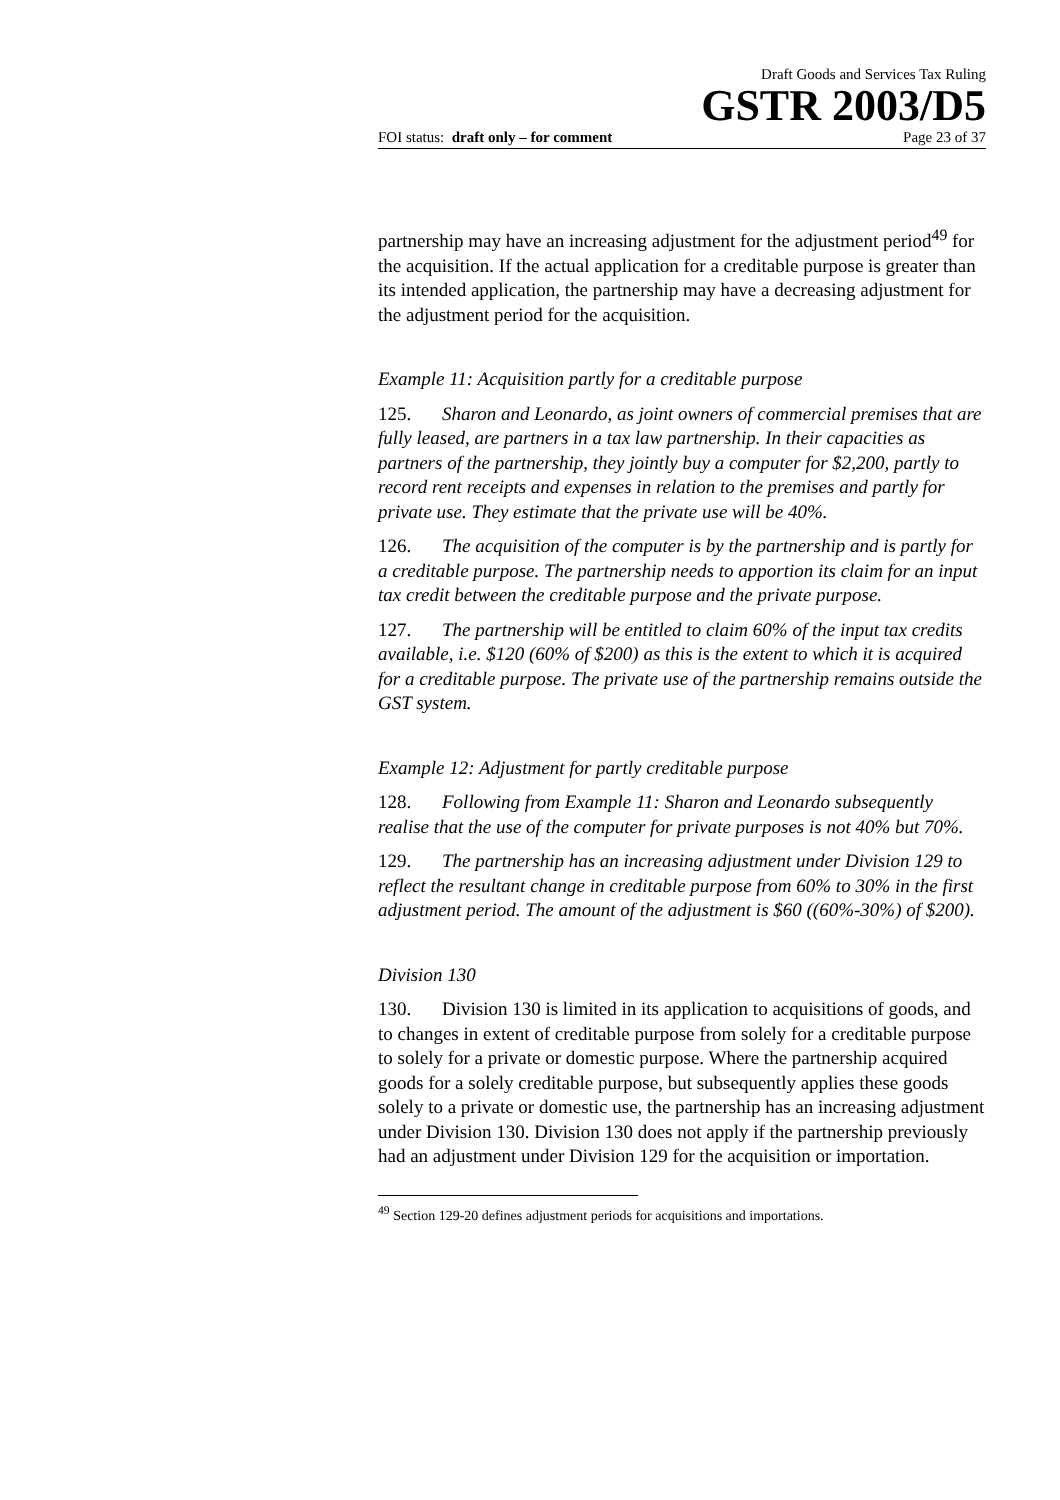Draft Goods and Services Tax Ruling
GSTR 2003/D5
FOI status: draft only – for comment Page 23 of 37
partnership may have an increasing adjustment for the adjustment period<sup>49</sup> for the acquisition. If the actual application for a creditable purpose is greater than its intended application, the partnership may have a decreasing adjustment for the adjustment period for the acquisition.
Example 11: Acquisition partly for a creditable purpose
125. Sharon and Leonardo, as joint owners of commercial premises that are fully leased, are partners in a tax law partnership. In their capacities as partners of the partnership, they jointly buy a computer for $2,200, partly to record rent receipts and expenses in relation to the premises and partly for private use. They estimate that the private use will be 40%.
126. The acquisition of the computer is by the partnership and is partly for a creditable purpose. The partnership needs to apportion its claim for an input tax credit between the creditable purpose and the private purpose.
127. The partnership will be entitled to claim 60% of the input tax credits available, i.e. $120 (60% of $200) as this is the extent to which it is acquired for a creditable purpose. The private use of the partnership remains outside the GST system.
Example 12: Adjustment for partly creditable purpose
128. Following from Example 11: Sharon and Leonardo subsequently realise that the use of the computer for private purposes is not 40% but 70%.
129. The partnership has an increasing adjustment under Division 129 to reflect the resultant change in creditable purpose from 60% to 30% in the first adjustment period. The amount of the adjustment is $60 ((60%-30%) of $200).
Division 130
130. Division 130 is limited in its application to acquisitions of goods, and to changes in extent of creditable purpose from solely for a creditable purpose to solely for a private or domestic purpose. Where the partnership acquired goods for a solely creditable purpose, but subsequently applies these goods solely to a private or domestic use, the partnership has an increasing adjustment under Division 130. Division 130 does not apply if the partnership previously had an adjustment under Division 129 for the acquisition or importation.
<sup>49</sup> Section 129-20 defines adjustment periods for acquisitions and importations.